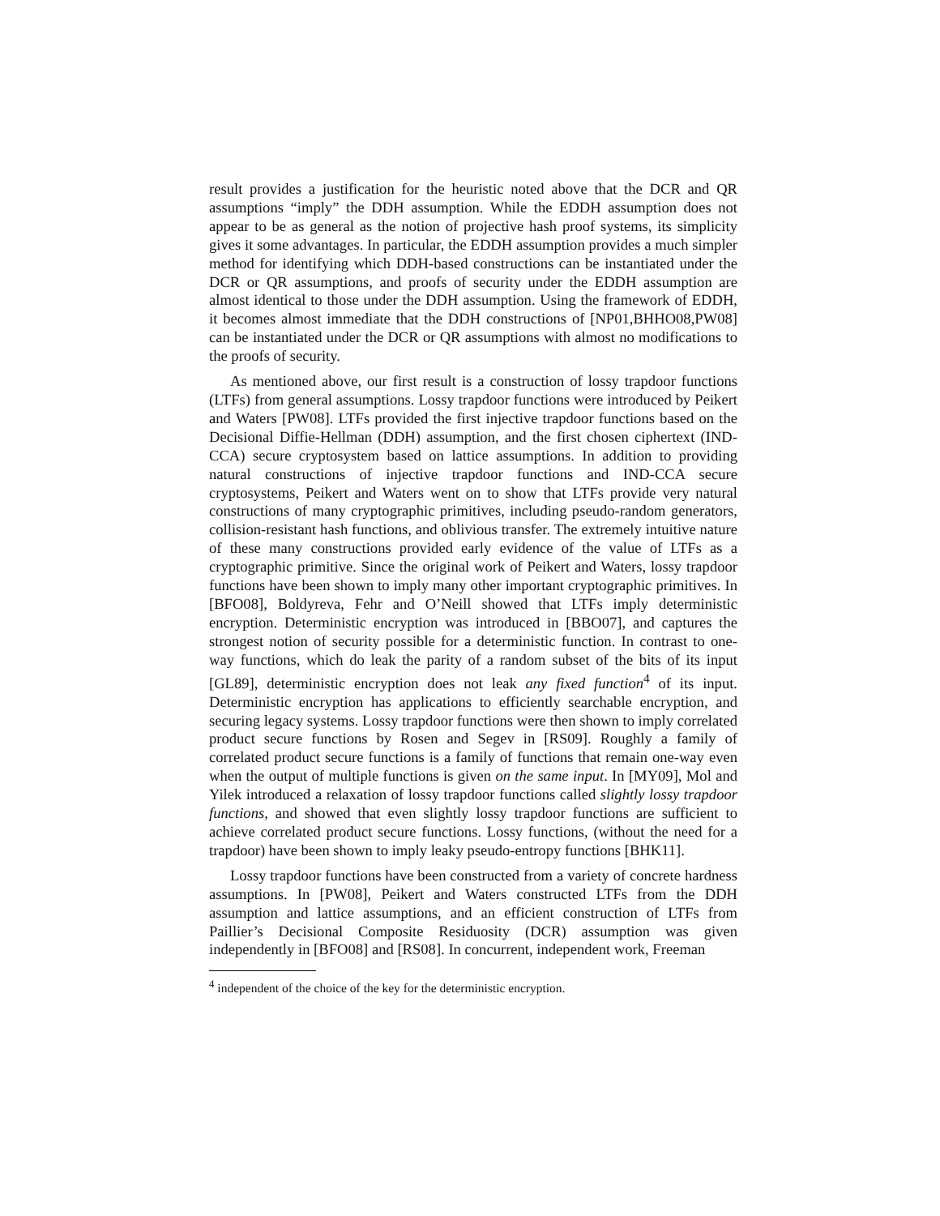result provides a justification for the heuristic noted above that the DCR and QR assumptions “imply” the DDH assumption. While the EDDH assumption does not appear to be as general as the notion of projective hash proof systems, its simplicity gives it some advantages. In particular, the EDDH assumption provides a much simpler method for identifying which DDH-based constructions can be instantiated under the DCR or QR assumptions, and proofs of security under the EDDH assumption are almost identical to those under the DDH assumption. Using the framework of EDDH, it becomes almost immediate that the DDH constructions of [NP01,BHHO08,PW08] can be instantiated under the DCR or QR assumptions with almost no modifications to the proofs of security.
As mentioned above, our first result is a construction of lossy trapdoor functions (LTFs) from general assumptions. Lossy trapdoor functions were introduced by Peikert and Waters [PW08]. LTFs provided the first injective trapdoor functions based on the Decisional Diffie-Hellman (DDH) assumption, and the first chosen ciphertext (IND-CCA) secure cryptosystem based on lattice assumptions. In addition to providing natural constructions of injective trapdoor functions and IND-CCA secure cryptosystems, Peikert and Waters went on to show that LTFs provide very natural constructions of many cryptographic primitives, including pseudo-random generators, collision-resistant hash functions, and oblivious transfer. The extremely intuitive nature of these many constructions provided early evidence of the value of LTFs as a cryptographic primitive. Since the original work of Peikert and Waters, lossy trapdoor functions have been shown to imply many other important cryptographic primitives. In [BFO08], Boldyreva, Fehr and O’Neill showed that LTFs imply deterministic encryption. Deterministic encryption was introduced in [BBO07], and captures the strongest notion of security possible for a deterministic function. In contrast to one-way functions, which do leak the parity of a random subset of the bits of its input [GL89], deterministic encryption does not leak any fixed function<sup>4</sup> of its input. Deterministic encryption has applications to efficiently searchable encryption, and securing legacy systems. Lossy trapdoor functions were then shown to imply correlated product secure functions by Rosen and Segev in [RS09]. Roughly a family of correlated product secure functions is a family of functions that remain one-way even when the output of multiple functions is given on the same input. In [MY09], Mol and Yilek introduced a relaxation of lossy trapdoor functions called slightly lossy trapdoor functions, and showed that even slightly lossy trapdoor functions are sufficient to achieve correlated product secure functions. Lossy functions, (without the need for a trapdoor) have been shown to imply leaky pseudo-entropy functions [BHK11].
Lossy trapdoor functions have been constructed from a variety of concrete hardness assumptions. In [PW08], Peikert and Waters constructed LTFs from the DDH assumption and lattice assumptions, and an efficient construction of LTFs from Paillier’s Decisional Composite Residuosity (DCR) assumption was given independently in [BFO08] and [RS08]. In concurrent, independent work, Freeman
<sup>4</sup> independent of the choice of the key for the deterministic encryption.